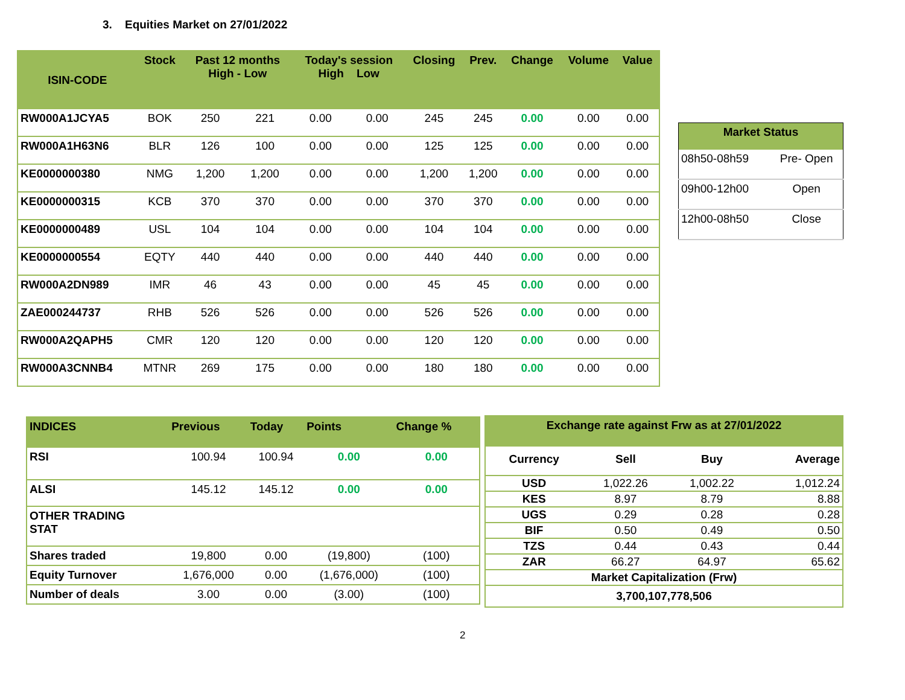3. Equities Market on 27/01/2022
| ISIN-CODE | Stock | Past 12 months High - Low | | Today's session High Low | | Closing | Prev. | Change | Volume | Value |
| --- | --- | --- | --- | --- | --- | --- | --- | --- | --- | --- |
| RW000A1JCYA5 | BOK | 250 | 221 | 0.00 | 0.00 | 245 | 245 | 0.00 | 0.00 | 0.00 |
| RW000A1H63N6 | BLR | 126 | 100 | 0.00 | 0.00 | 125 | 125 | 0.00 | 0.00 | 0.00 |
| KE0000000380 | NMG | 1,200 | 1,200 | 0.00 | 0.00 | 1,200 | 1,200 | 0.00 | 0.00 | 0.00 |
| KE0000000315 | KCB | 370 | 370 | 0.00 | 0.00 | 370 | 370 | 0.00 | 0.00 | 0.00 |
| KE0000000489 | USL | 104 | 104 | 0.00 | 0.00 | 104 | 104 | 0.00 | 0.00 | 0.00 |
| KE0000000554 | EQTY | 440 | 440 | 0.00 | 0.00 | 440 | 440 | 0.00 | 0.00 | 0.00 |
| RW000A2DN989 | IMR | 46 | 43 | 0.00 | 0.00 | 45 | 45 | 0.00 | 0.00 | 0.00 |
| ZAE000244737 | RHB | 526 | 526 | 0.00 | 0.00 | 526 | 526 | 0.00 | 0.00 | 0.00 |
| RW000A2QAPH5 | CMR | 120 | 120 | 0.00 | 0.00 | 120 | 120 | 0.00 | 0.00 | 0.00 |
| RW000A3CNNB4 | MTNR | 269 | 175 | 0.00 | 0.00 | 180 | 180 | 0.00 | 0.00 | 0.00 |
| Market Status | |
| --- | --- |
| 08h50-08h59 | Pre- Open |
| 09h00-12h00 | Open |
| 12h00-08h50 | Close |
| INDICES | Previous | Today | Points | Change % |
| --- | --- | --- | --- | --- |
| RSI | 100.94 | 100.94 | 0.00 | 0.00 |
| ALSI | 145.12 | 145.12 | 0.00 | 0.00 |
| OTHER TRADING STAT | | | | |
| Shares traded | 19,800 | 0.00 | (19,800) | (100) |
| Equity Turnover | 1,676,000 | 0.00 | (1,676,000) | (100) |
| Number of deals | 3.00 | 0.00 | (3.00) | (100) |
| Exchange rate against Frw as at 27/01/2022 | | | |
| --- | --- | --- | --- |
| Currency | Sell | Buy | Average |
| USD | 1,022.26 | 1,002.22 | 1,012.24 |
| KES | 8.97 | 8.79 | 8.88 |
| UGS | 0.29 | 0.28 | 0.28 |
| BIF | 0.50 | 0.49 | 0.50 |
| TZS | 0.44 | 0.43 | 0.44 |
| ZAR | 66.27 | 64.97 | 65.62 |
| Market Capitalization (Frw) | | | |
| 3,700,107,778,506 | | | |
2